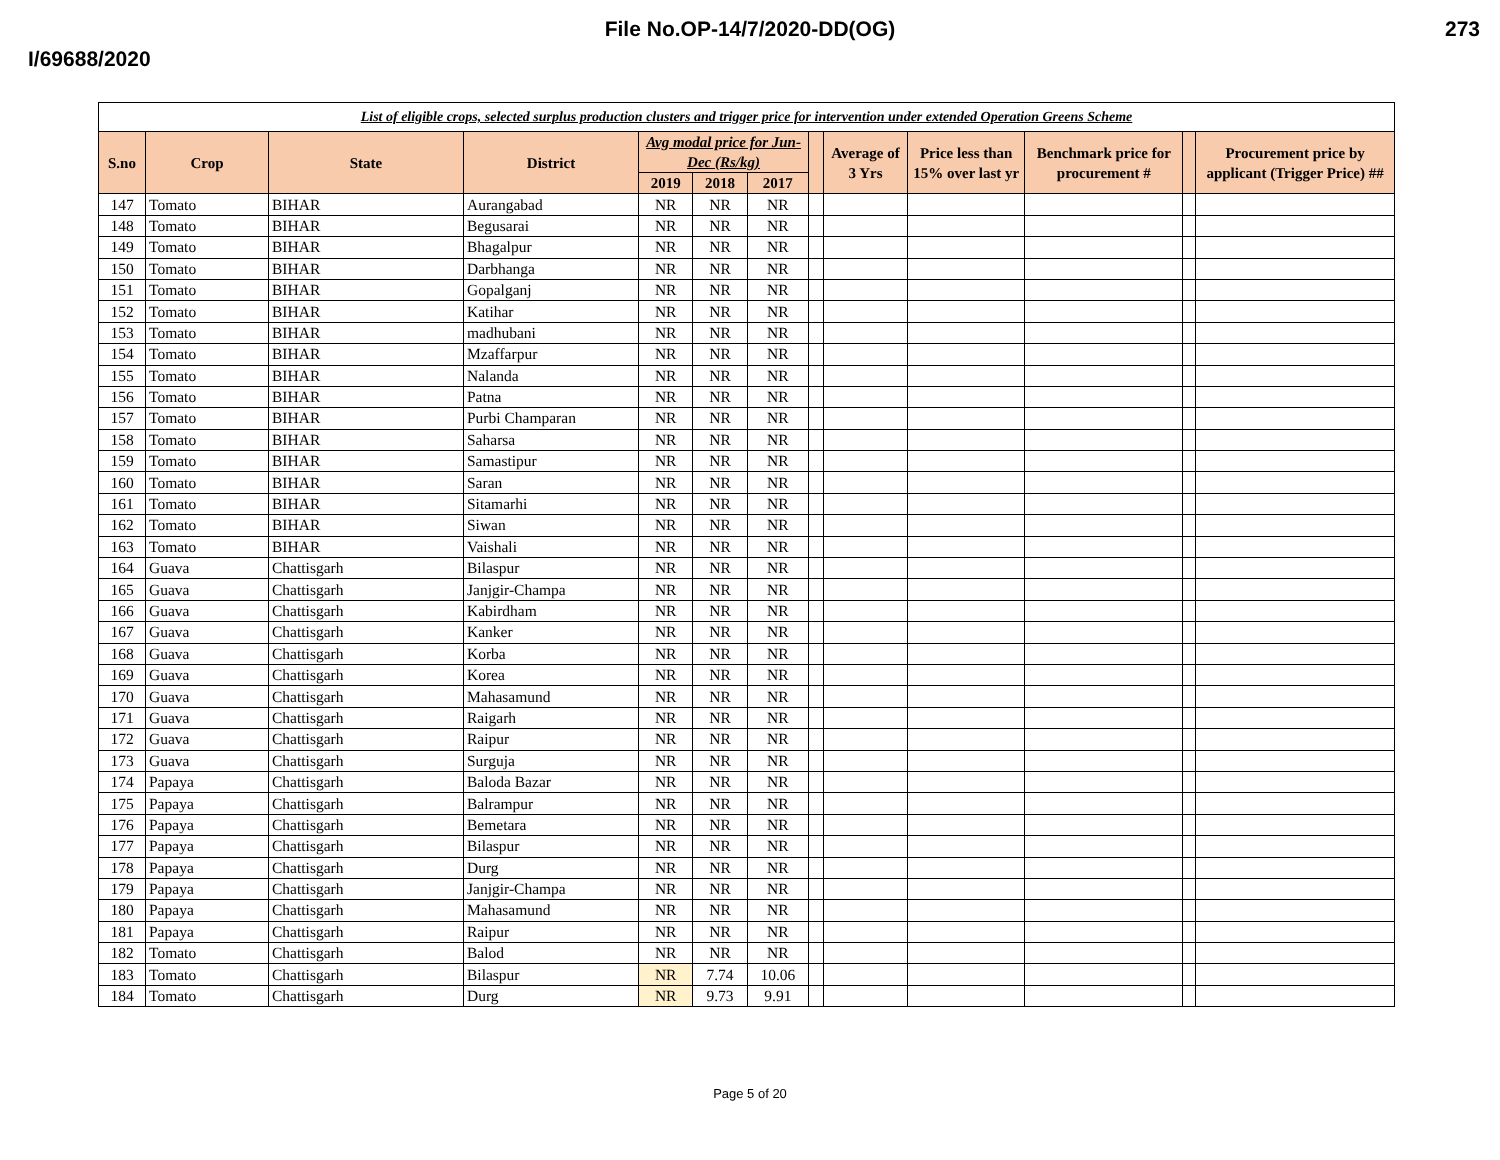File No.OP-14/7/2020-DD(OG) 273
I/69688/2020
| List of eligible crops, selected surplus production clusters and trigger price for intervention under extended Operation Greens Scheme | | | | | | | | | | | | |
| S.no | Crop | State | District | Avg modal price for Jun-Dec (Rs/kg) | | | | Average of 3 Yrs | Price less than 15% over last yr | Benchmark price for procurement # | | Procurement price by applicant (Trigger Price) ## |
| | | | | 2019 | 2018 | 2017 | | | | | | |
| 147 | Tomato | BIHAR | Aurangabad | NR | NR | NR | | | | | | |
| 148 | Tomato | BIHAR | Begusarai | NR | NR | NR | | | | | | |
| 149 | Tomato | BIHAR | Bhagalpur | NR | NR | NR | | | | | | |
| 150 | Tomato | BIHAR | Darbhanga | NR | NR | NR | | | | | | |
| 151 | Tomato | BIHAR | Gopalganj | NR | NR | NR | | | | | | |
| 152 | Tomato | BIHAR | Katihar | NR | NR | NR | | | | | | |
| 153 | Tomato | BIHAR | madhubani | NR | NR | NR | | | | | | |
| 154 | Tomato | BIHAR | Mzaffarpur | NR | NR | NR | | | | | | |
| 155 | Tomato | BIHAR | Nalanda | NR | NR | NR | | | | | | |
| 156 | Tomato | BIHAR | Patna | NR | NR | NR | | | | | | |
| 157 | Tomato | BIHAR | Purbi Champaran | NR | NR | NR | | | | | | |
| 158 | Tomato | BIHAR | Saharsa | NR | NR | NR | | | | | | |
| 159 | Tomato | BIHAR | Samastipur | NR | NR | NR | | | | | | |
| 160 | Tomato | BIHAR | Saran | NR | NR | NR | | | | | | |
| 161 | Tomato | BIHAR | Sitamarhi | NR | NR | NR | | | | | | |
| 162 | Tomato | BIHAR | Siwan | NR | NR | NR | | | | | | |
| 163 | Tomato | BIHAR | Vaishali | NR | NR | NR | | | | | | |
| 164 | Guava | Chattisgarh | Bilaspur | NR | NR | NR | | | | | | |
| 165 | Guava | Chattisgarh | Janjgir-Champa | NR | NR | NR | | | | | | |
| 166 | Guava | Chattisgarh | Kabirdham | NR | NR | NR | | | | | | |
| 167 | Guava | Chattisgarh | Kanker | NR | NR | NR | | | | | | |
| 168 | Guava | Chattisgarh | Korba | NR | NR | NR | | | | | | |
| 169 | Guava | Chattisgarh | Korea | NR | NR | NR | | | | | | |
| 170 | Guava | Chattisgarh | Mahasamund | NR | NR | NR | | | | | | |
| 171 | Guava | Chattisgarh | Raigarh | NR | NR | NR | | | | | | |
| 172 | Guava | Chattisgarh | Raipur | NR | NR | NR | | | | | | |
| 173 | Guava | Chattisgarh | Surguja | NR | NR | NR | | | | | | |
| 174 | Papaya | Chattisgarh | Baloda Bazar | NR | NR | NR | | | | | | |
| 175 | Papaya | Chattisgarh | Balrampur | NR | NR | NR | | | | | | |
| 176 | Papaya | Chattisgarh | Bemetara | NR | NR | NR | | | | | | |
| 177 | Papaya | Chattisgarh | Bilaspur | NR | NR | NR | | | | | | |
| 178 | Papaya | Chattisgarh | Durg | NR | NR | NR | | | | | | |
| 179 | Papaya | Chattisgarh | Janjgir-Champa | NR | NR | NR | | | | | | |
| 180 | Papaya | Chattisgarh | Mahasamund | NR | NR | NR | | | | | | |
| 181 | Papaya | Chattisgarh | Raipur | NR | NR | NR | | | | | | |
| 182 | Tomato | Chattisgarh | Balod | NR | NR | NR | | | | | | |
| 183 | Tomato | Chattisgarh | Bilaspur | NR | 7.74 | 10.06 | | | | | | |
| 184 | Tomato | Chattisgarh | Durg | NR | 9.73 | 9.91 | | | | | | |
Page 5 of 20